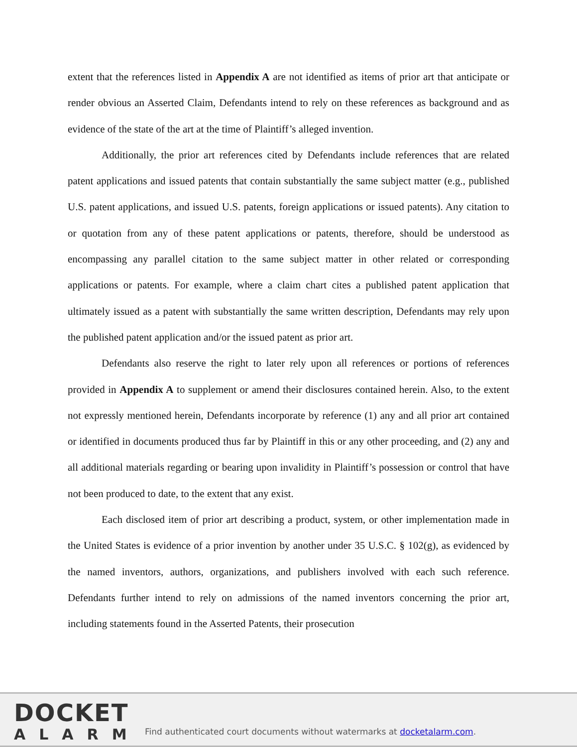extent that the references listed in Appendix A are not identified as items of prior art that anticipate or render obvious an Asserted Claim, Defendants intend to rely on these references as background and as evidence of the state of the art at the time of Plaintiff’s alleged invention.
Additionally, the prior art references cited by Defendants include references that are related patent applications and issued patents that contain substantially the same subject matter (e.g., published U.S. patent applications, and issued U.S. patents, foreign applications or issued patents). Any citation to or quotation from any of these patent applications or patents, therefore, should be understood as encompassing any parallel citation to the same subject matter in other related or corresponding applications or patents. For example, where a claim chart cites a published patent application that ultimately issued as a patent with substantially the same written description, Defendants may rely upon the published patent application and/or the issued patent as prior art.
Defendants also reserve the right to later rely upon all references or portions of references provided in Appendix A to supplement or amend their disclosures contained herein. Also, to the extent not expressly mentioned herein, Defendants incorporate by reference (1) any and all prior art contained or identified in documents produced thus far by Plaintiff in this or any other proceeding, and (2) any and all additional materials regarding or bearing upon invalidity in Plaintiff’s possession or control that have not been produced to date, to the extent that any exist.
Each disclosed item of prior art describing a product, system, or other implementation made in the United States is evidence of a prior invention by another under 35 U.S.C. § 102(g), as evidenced by the named inventors, authors, organizations, and publishers involved with each such reference. Defendants further intend to rely on admissions of the named inventors concerning the prior art, including statements found in the Asserted Patents, their prosecution
DOCKET
ALARM
Find authenticated court documents without watermarks at docketalarm.com.